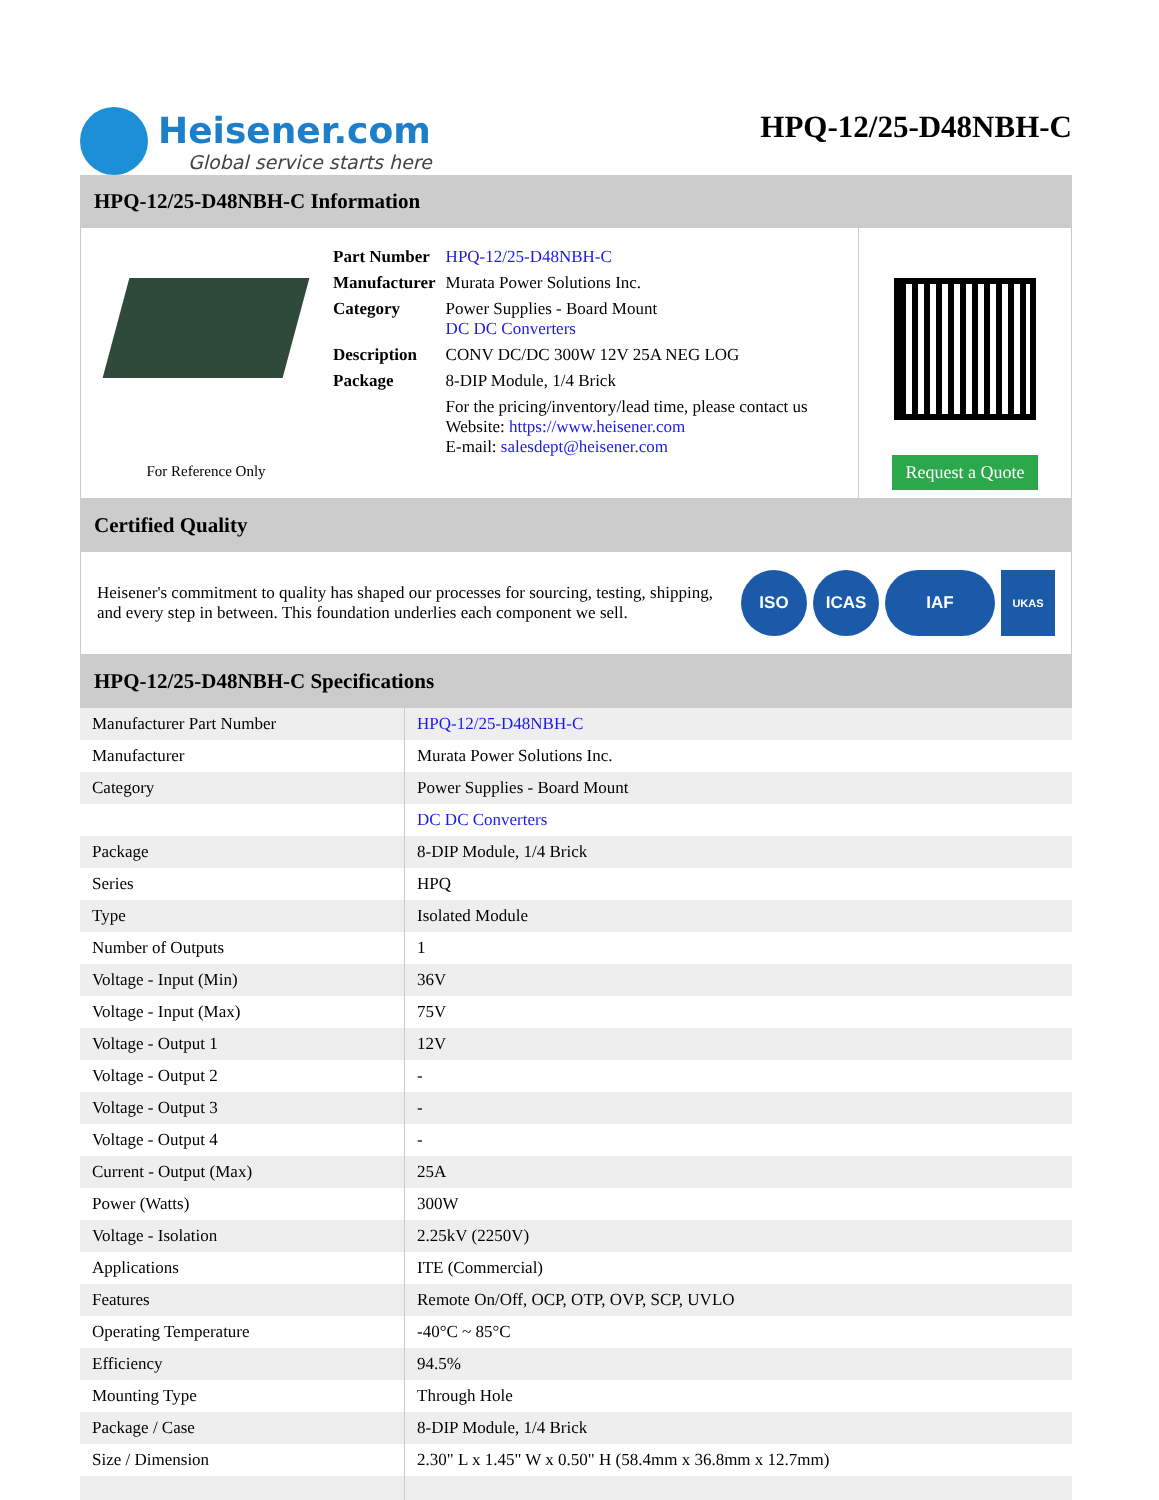Heisener.com
Global service starts here
HPQ-12/25-D48NBH-C
HPQ-12/25-D48NBH-C Information
For Reference Only
| Part Number | HPQ-12/25-D48NBH-C |
| Manufacturer | Murata Power Solutions Inc. |
| Category | Power Supplies - Board Mount DC DC Converters |
| Description | CONV DC/DC 300W 12V 25A NEG LOG |
| Package | 8-DIP Module, 1/4 Brick |
| | For the pricing/inventory/lead time, please contact us Website: https://www.heisener.com E-mail: salesdept@heisener.com |
Request a Quote
Certified Quality
Heisener's commitment to quality has shaped our processes for sourcing, testing, shipping, and every step in between. This foundation underlies each component we sell.
ISO ICAS IAF
UKAS
HPQ-12/25-D48NBH-C Specifications
| Manufacturer Part Number | HPQ-12/25-D48NBH-C |
| Manufacturer | Murata Power Solutions Inc. |
| Category | Power Supplies - Board Mount |
| | DC DC Converters |
| Package | 8-DIP Module, 1/4 Brick |
| Series | HPQ |
| Type | Isolated Module |
| Number of Outputs | 1 |
| Voltage - Input (Min) | 36V |
| Voltage - Input (Max) | 75V |
| Voltage - Output 1 | 12V |
| Voltage - Output 2 | - |
| Voltage - Output 3 | - |
| Voltage - Output 4 | - |
| Current - Output (Max) | 25A |
| Power (Watts) | 300W |
| Voltage - Isolation | 2.25kV (2250V) |
| Applications | ITE (Commercial) |
| Features | Remote On/Off, OCP, OTP, OVP, SCP, UVLO |
| Operating Temperature | -40°C ~ 85°C |
| Efficiency | 94.5% |
| Mounting Type | Through Hole |
| Package / Case | 8-DIP Module, 1/4 Brick |
| Size / Dimension | 2.30" L x 1.45" W x 0.50" H (58.4mm x 36.8mm x 12.7mm) |